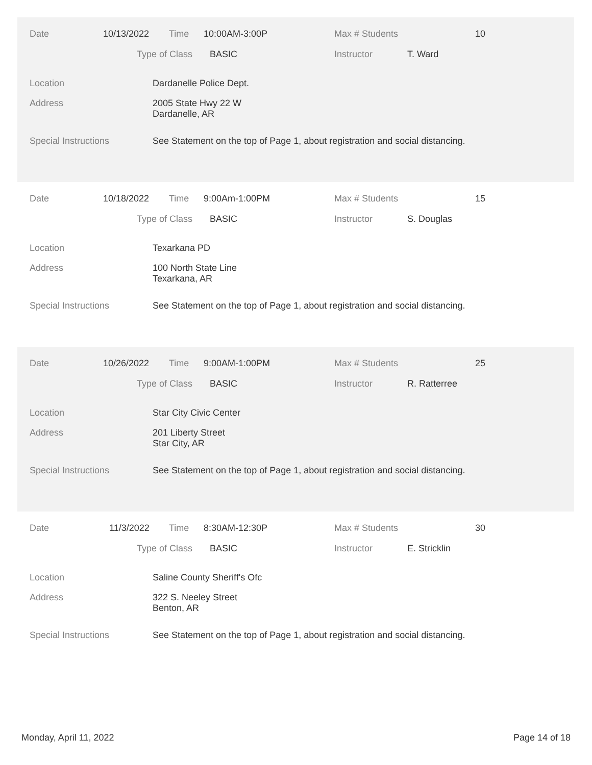Date 10/13/2022 Time 10:00AM-3:00P Max # Students 10
Type of Class BASIC Instructor T. Ward
Location Dardanelle Police Dept.
Address 2005 State Hwy 22 W
Dardanelle, AR
Special Instructions See Statement on the top of Page 1, about registration and social distancing.
Date 10/18/2022 Time 9:00Am-1:00PM Max # Students 15
Type of Class BASIC Instructor S. Douglas
Location Texarkana PD
Address 100 North State Line
Texarkana, AR
Special Instructions See Statement on the top of Page 1, about registration and social distancing.
Date 10/26/2022 Time 9:00AM-1:00PM Max # Students 25
Type of Class BASIC Instructor R. Ratterree
Location Star City Civic Center
Address 201 Liberty Street
Star City, AR
Special Instructions See Statement on the top of Page 1, about registration and social distancing.
Date 11/3/2022 Time 8:30AM-12:30P Max # Students 30
Type of Class BASIC Instructor E. Stricklin
Location Saline County Sheriff's Ofc
Address 322 S. Neeley Street
Benton, AR
Special Instructions See Statement on the top of Page 1, about registration and social distancing.
Monday, April 11, 2022 Page 14 of 18